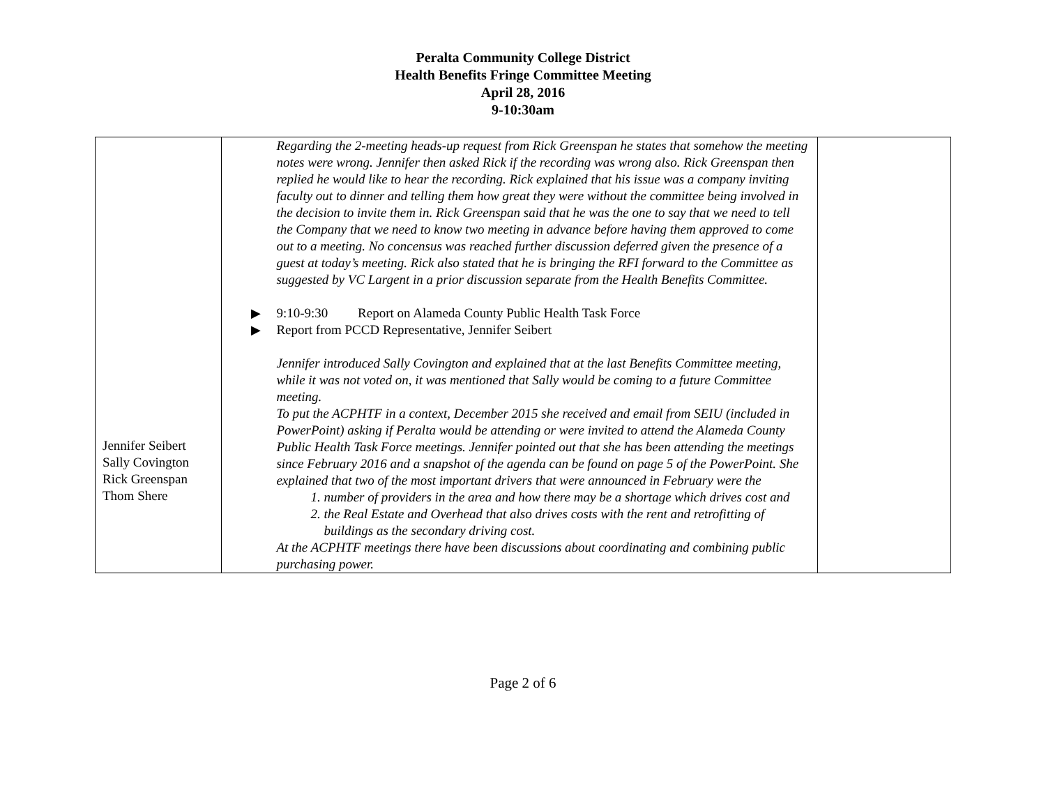Peralta Community College District
Health Benefits Fringe Committee Meeting
April 28, 2016
9-10:30am
| Jennifer Seibert Sally Covington Rick Greenspan Thom Shere | Regarding the 2-meeting heads-up request from Rick Greenspan he states that somehow the meeting notes were wrong. Jennifer then asked Rick if the recording was wrong also. Rick Greenspan then replied he would like to hear the recording. Rick explained that his issue was a company inviting faculty out to dinner and telling them how great they were without the committee being involved in the decision to invite them in. Rick Greenspan said that he was the one to say that we need to tell the Company that we need to know two meeting in advance before having them approved to come out to a meeting. No concensus was reached further discussion deferred given the presence of a guest at today’s meeting. Rick also stated that he is bringing the RFI forward to the Committee as suggested by VC Largent in a prior discussion separate from the Health Benefits Committee. ▶ 9:10-9:30 Report on Alameda County Public Health Task Force ▶ Report from PCCD Representative, Jennifer Seibert Jennifer introduced Sally Covington and explained that at the last Benefits Committee meeting, while it was not voted on, it was mentioned that Sally would be coming to a future Committee meeting. To put the ACPHTF in a context, December 2015 she received and email from SEIU (included in PowerPoint) asking if Peralta would be attending or were invited to attend the Alameda County Public Health Task Force meetings. Jennifer pointed out that she has been attending the meetings since February 2016 and a snapshot of the agenda can be found on page 5 of the PowerPoint. She explained that two of the most important drivers that were announced in February were the 1. number of providers in the area and how there may be a shortage which drives cost and 2. the Real Estate and Overhead that also drives costs with the rent and retrofitting of buildings as the secondary driving cost. At the ACPHTF meetings there have been discussions about coordinating and combining public purchasing power. | |
Page 2 of 6